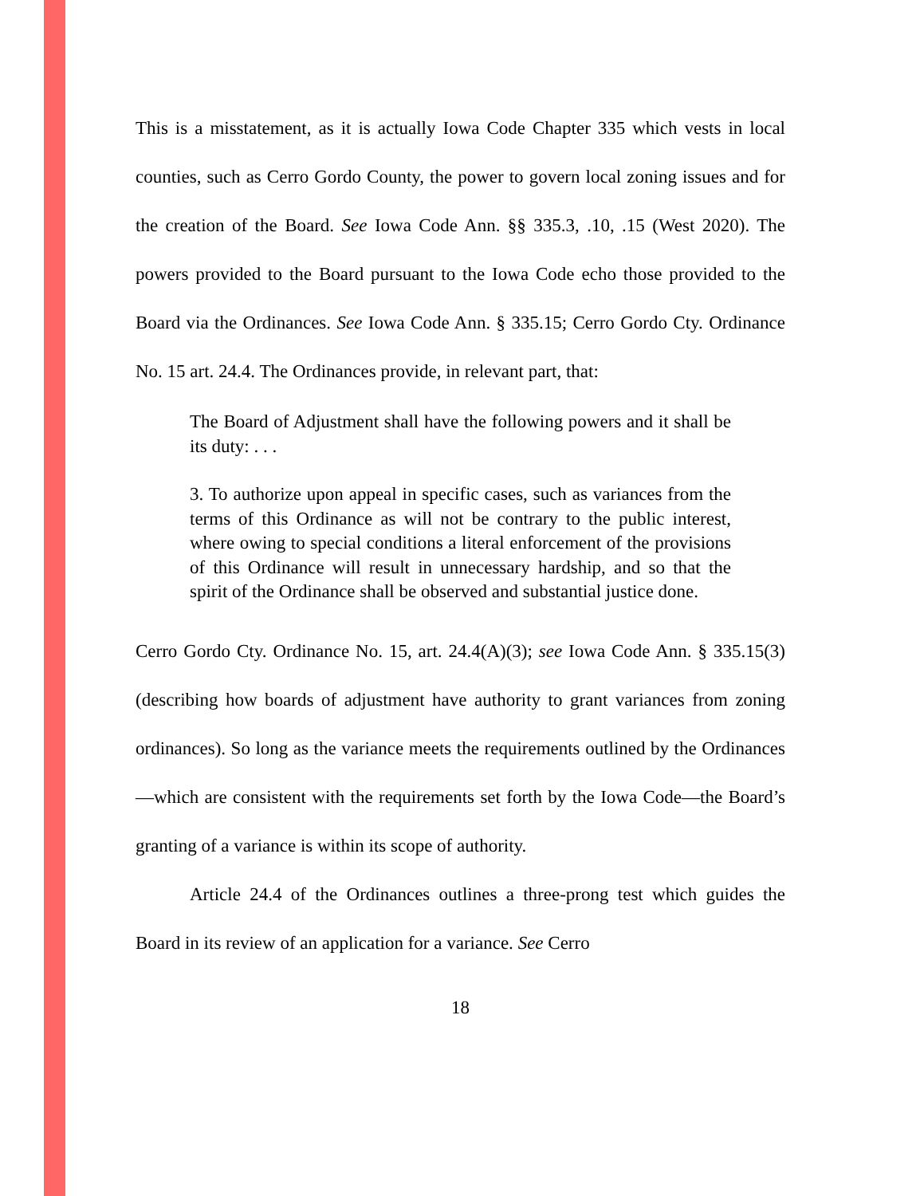This is a misstatement, as it is actually Iowa Code Chapter 335 which vests in local counties, such as Cerro Gordo County, the power to govern local zoning issues and for the creation of the Board. See Iowa Code Ann. §§ 335.3, .10, .15 (West 2020). The powers provided to the Board pursuant to the Iowa Code echo those provided to the Board via the Ordinances. See Iowa Code Ann. § 335.15; Cerro Gordo Cty. Ordinance No. 15 art. 24.4. The Ordinances provide, in relevant part, that:
The Board of Adjustment shall have the following powers and it shall be its duty: . . .
3. To authorize upon appeal in specific cases, such as variances from the terms of this Ordinance as will not be contrary to the public interest, where owing to special conditions a literal enforcement of the provisions of this Ordinance will result in unnecessary hardship, and so that the spirit of the Ordinance shall be observed and substantial justice done.
Cerro Gordo Cty. Ordinance No. 15, art. 24.4(A)(3); see Iowa Code Ann. § 335.15(3) (describing how boards of adjustment have authority to grant variances from zoning ordinances). So long as the variance meets the requirements outlined by the Ordinances—which are consistent with the requirements set forth by the Iowa Code—the Board’s granting of a variance is within its scope of authority.
Article 24.4 of the Ordinances outlines a three-prong test which guides the Board in its review of an application for a variance. See Cerro
18